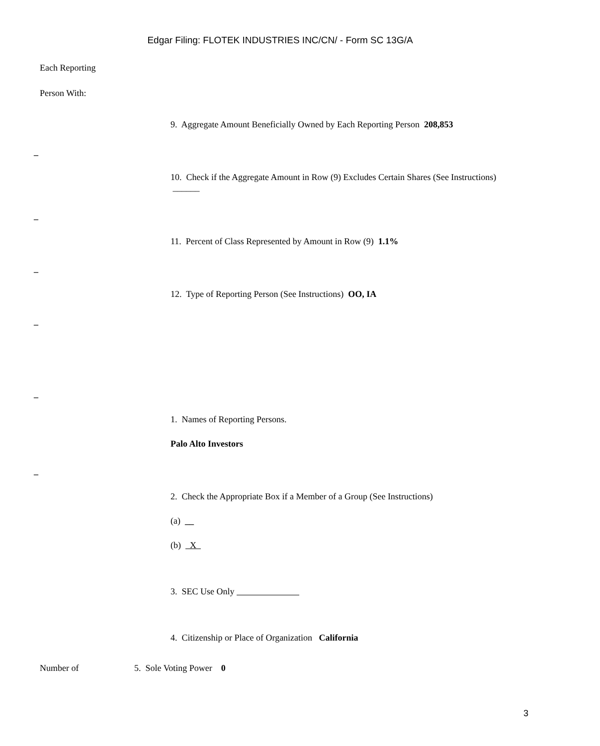Edgar Filing: FLOTEK INDUSTRIES INC/CN/ - Form SC 13G/A
Each Reporting
Person With:
9. Aggregate Amount Beneficially Owned by Each Reporting Person 208,853
_
10. Check if the Aggregate Amount in Row (9) Excludes Certain Shares (See Instructions) ______
_
11. Percent of Class Represented by Amount in Row (9) 1.1%
_
12. Type of Reporting Person (See Instructions) OO, IA
_
_
1. Names of Reporting Persons.
Palo Alto Investors
_
2. Check the Appropriate Box if a Member of a Group (See Instructions)
(a) __
(b) X
3. SEC Use Only
4. Citizenship or Place of Organization California
Number of 5. Sole Voting Power 0
3